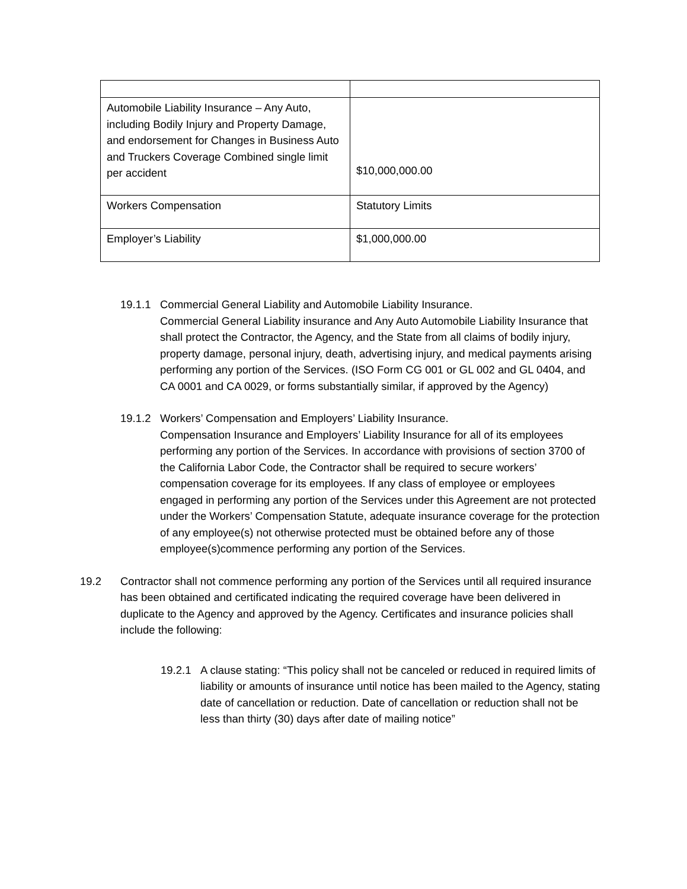| Automobile Liability Insurance – Any Auto, including Bodily Injury and Property Damage, and endorsement for Changes in Business Auto and Truckers Coverage Combined single limit per accident | $10,000,000.00 |
| Workers Compensation | Statutory Limits |
| Employer’s Liability | $1,000,000.00 |
19.1.1 Commercial General Liability and Automobile Liability Insurance.
Commercial General Liability insurance and Any Auto Automobile Liability Insurance that shall protect the Contractor, the Agency, and the State from all claims of bodily injury, property damage, personal injury, death, advertising injury, and medical payments arising performing any portion of the Services. (ISO Form CG 001 or GL 002 and GL 0404, and CA 0001 and CA 0029, or forms substantially similar, if approved by the Agency)
19.1.2 Workers’ Compensation and Employers’ Liability Insurance.
Compensation Insurance and Employers’ Liability Insurance for all of its employees performing any portion of the Services. In accordance with provisions of section 3700 of the California Labor Code, the Contractor shall be required to secure workers’ compensation coverage for its employees. If any class of employee or employees engaged in performing any portion of the Services under this Agreement are not protected under the Workers’ Compensation Statute, adequate insurance coverage for the protection of any employee(s) not otherwise protected must be obtained before any of those employee(s)commence performing any portion of the Services.
19.2 Contractor shall not commence performing any portion of the Services until all required insurance has been obtained and certificated indicating the required coverage have been delivered in duplicate to the Agency and approved by the Agency. Certificates and insurance policies shall include the following:
19.2.1 A clause stating: “This policy shall not be canceled or reduced in required limits of liability or amounts of insurance until notice has been mailed to the Agency, stating date of cancellation or reduction. Date of cancellation or reduction shall not be less than thirty (30) days after date of mailing notice”